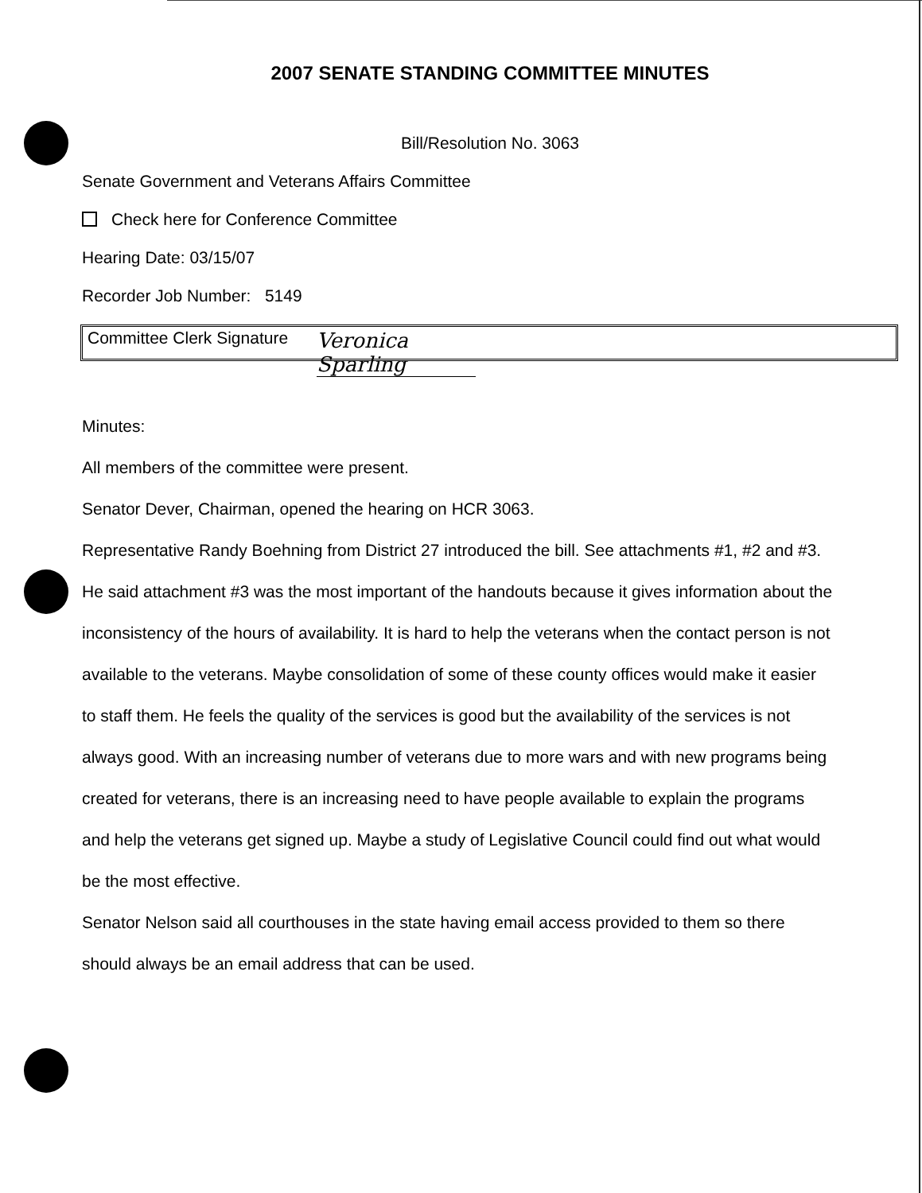2007 SENATE STANDING COMMITTEE MINUTES
Bill/Resolution No. 3063
Senate Government and Veterans Affairs Committee
Check here for Conference Committee
Hearing Date: 03/15/07
Recorder Job Number: 5149
Committee Clerk Signature Veronica Sparling
Minutes:
All members of the committee were present.
Senator Dever, Chairman, opened the hearing on HCR 3063.
Representative Randy Boehning from District 27 introduced the bill. See attachments #1, #2 and #3. He said attachment #3 was the most important of the handouts because it gives information about the inconsistency of the hours of availability. It is hard to help the veterans when the contact person is not available to the veterans. Maybe consolidation of some of these county offices would make it easier to staff them. He feels the quality of the services is good but the availability of the services is not always good. With an increasing number of veterans due to more wars and with new programs being created for veterans, there is an increasing need to have people available to explain the programs and help the veterans get signed up. Maybe a study of Legislative Council could find out what would be the most effective.
Senator Nelson said all courthouses in the state having email access provided to them so there should always be an email address that can be used.